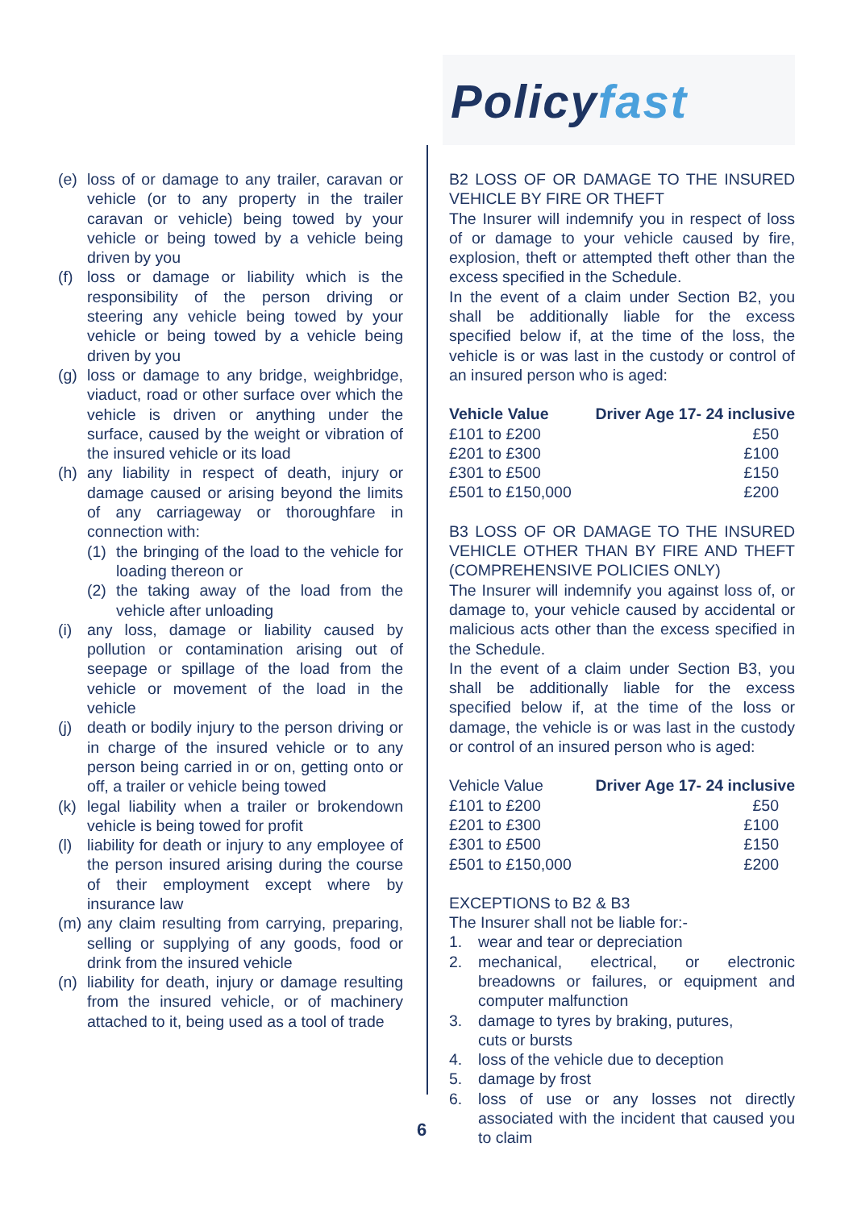Policyfast
(e) loss of or damage to any trailer, caravan or vehicle (or to any property in the trailer caravan or vehicle) being towed by your vehicle or being towed by a vehicle being driven by you
(f) loss or damage or liability which is the responsibility of the person driving or steering any vehicle being towed by your vehicle or being towed by a vehicle being driven by you
(g) loss or damage to any bridge, weighbridge, viaduct, road or other surface over which the vehicle is driven or anything under the surface, caused by the weight or vibration of the insured vehicle or its load
(h) any liability in respect of death, injury or damage caused or arising beyond the limits of any carriageway or thoroughfare in connection with:
(1) the bringing of the load to the vehicle for loading thereon or
(2) the taking away of the load from the vehicle after unloading
(i) any loss, damage or liability caused by pollution or contamination arising out of seepage or spillage of the load from the vehicle or movement of the load in the vehicle
(j) death or bodily injury to the person driving or in charge of the insured vehicle or to any person being carried in or on, getting onto or off, a trailer or vehicle being towed
(k) legal liability when a trailer or brokendown vehicle is being towed for profit
(l) liability for death or injury to any employee of the person insured arising during the course of their employment except where by insurance law
(m) any claim resulting from carrying, preparing, selling or supplying of any goods, food or drink from the insured vehicle
(n) liability for death, injury or damage resulting from the insured vehicle, or of machinery attached to it, being used as a tool of trade
B2 LOSS OF OR DAMAGE TO THE INSURED VEHICLE BY FIRE OR THEFT
The Insurer will indemnify you in respect of loss of or damage to your vehicle caused by fire, explosion, theft or attempted theft other than the excess specified in the Schedule.
In the event of a claim under Section B2, you shall be additionally liable for the excess specified below if, at the time of the loss, the vehicle is or was last in the custody or control of an insured person who is aged:
| Vehicle Value | Driver Age 17- 24 inclusive |
| --- | --- |
| £101 to £200 | £50 |
| £201 to £300 | £100 |
| £301 to £500 | £150 |
| £501 to £150,000 | £200 |
B3 LOSS OF OR DAMAGE TO THE INSURED VEHICLE OTHER THAN BY FIRE AND THEFT (COMPREHENSIVE POLICIES ONLY)
The Insurer will indemnify you against loss of, or damage to, your vehicle caused by accidental or malicious acts other than the excess specified in the Schedule.
In the event of a claim under Section B3, you shall be additionally liable for the excess specified below if, at the time of the loss or damage, the vehicle is or was last in the custody or control of an insured person who is aged:
| Vehicle Value | Driver Age 17- 24 inclusive |
| £101 to £200 | £50 |
| £201 to £300 | £100 |
| £301 to £500 | £150 |
| £501 to £150,000 | £200 |
EXCEPTIONS to B2 & B3
The Insurer shall not be liable for:-
1. wear and tear or depreciation
2. mechanical, electrical, or electronic breadowns or failures, or equipment and computer malfunction
3. damage to tyres by braking, putures,
cuts or bursts
4. loss of the vehicle due to deception
5. damage by frost
6. loss of use or any losses not directly associated with the incident that caused you to claim
6